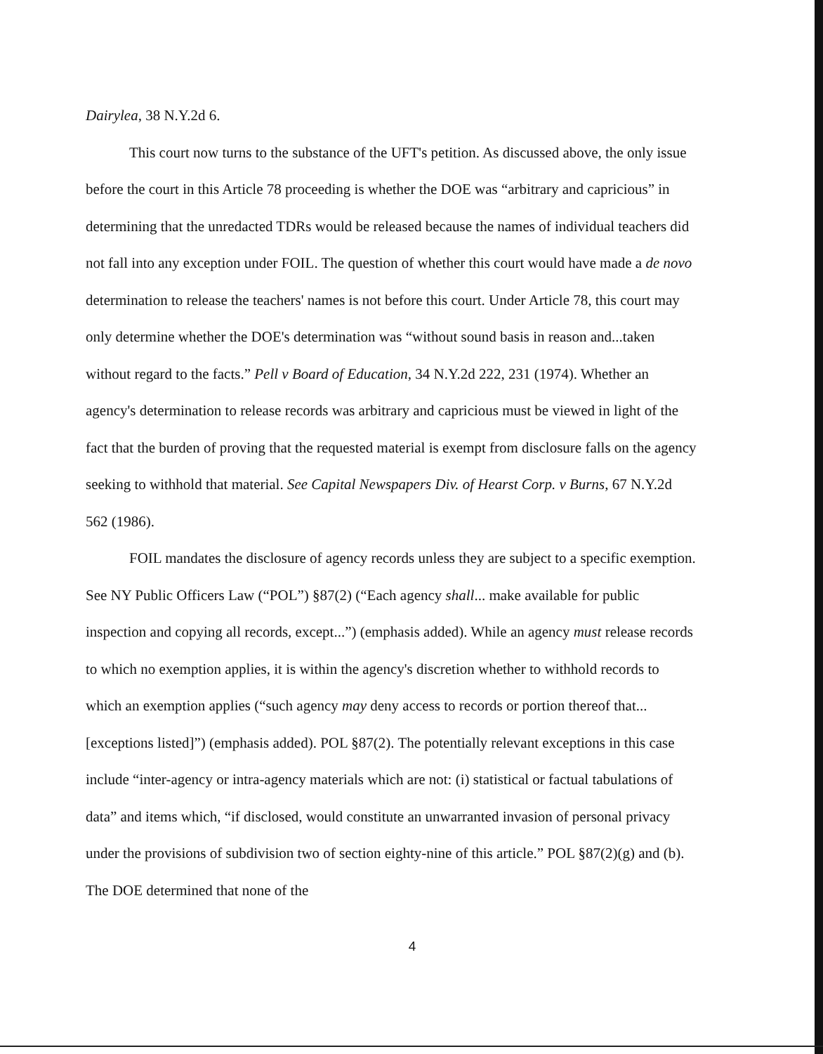Dairylea, 38 N.Y.2d 6.
This court now turns to the substance of the UFT's petition. As discussed above, the only issue before the court in this Article 78 proceeding is whether the DOE was “arbitrary and capricious” in determining that the unredacted TDRs would be released because the names of individual teachers did not fall into any exception under FOIL. The question of whether this court would have made a de novo determination to release the teachers' names is not before this court. Under Article 78, this court may only determine whether the DOE's determination was “without sound basis in reason and...taken without regard to the facts.” Pell v Board of Education, 34 N.Y.2d 222, 231 (1974). Whether an agency's determination to release records was arbitrary and capricious must be viewed in light of the fact that the burden of proving that the requested material is exempt from disclosure falls on the agency seeking to withhold that material. See Capital Newspapers Div. of Hearst Corp. v Burns, 67 N.Y.2d 562 (1986).
FOIL mandates the disclosure of agency records unless they are subject to a specific exemption. See NY Public Officers Law (“POL”) §87(2) (“Each agency shall... make available for public inspection and copying all records, except...”) (emphasis added). While an agency must release records to which no exemption applies, it is within the agency's discretion whether to withhold records to which an exemption applies (“such agency may deny access to records or portion thereof that... [exceptions listed]”) (emphasis added). POL §87(2). The potentially relevant exceptions in this case include “inter-agency or intra-agency materials which are not: (i) statistical or factual tabulations of data” and items which, “if disclosed, would constitute an unwarranted invasion of personal privacy under the provisions of subdivision two of section eighty-nine of this article.” POL §87(2)(g) and (b). The DOE determined that none of the
4